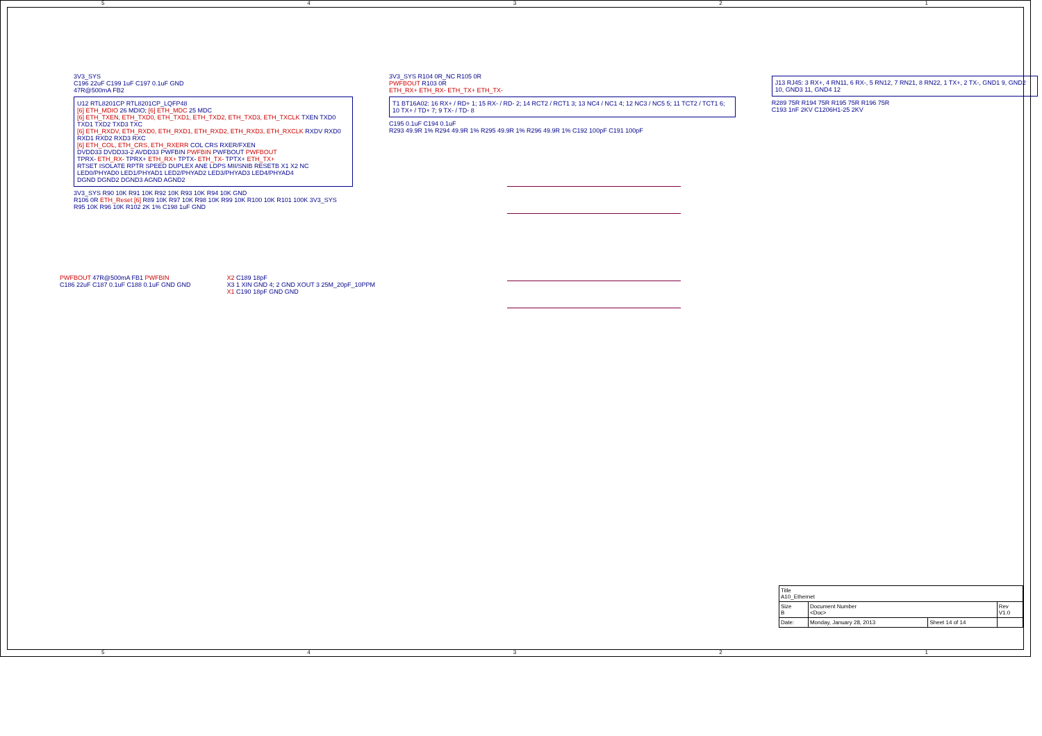54321
3V3_SYS
C196 22uF C199 1uF C197 0.1uF GND
47R@500mA FB2
U12 RTL8201CP RTL8201CP_LQFP48
[6] ETH_MDIO 26 MDIO; [6] ETH_MDC 25 MDC
[6] ETH_TXEN, ETH_TXD0, ETH_TXD1, ETH_TXD2, ETH_TXD3, ETH_TXCLK TXEN TXD0 TXD1 TXD2 TXD3 TXC
[6] ETH_RXDV, ETH_RXD0, ETH_RXD1, ETH_RXD2, ETH_RXD3, ETH_RXCLK RXDV RXD0 RXD1 RXD2 RXD3 RXC
[6] ETH_COL, ETH_CRS, ETH_RXERR COL CRS RXER/FXEN
DVDD33 DVDD33-2 AVDD33 PWFBIN PWFBIN PWFBOUT PWFBOUT
TPRX- ETH_RX- TPRX+ ETH_RX+ TPTX- ETH_TX- TPTX+ ETH_TX+
RTSET ISOLATE RPTR SPEED DUPLEX ANE LDPS MII/SNIB RESETB X1 X2 NC
LED0/PHYAD0 LED1/PHYAD1 LED2/PHYAD2 LED3/PHYAD3 LED4/PHYAD4
DGND DGND2 DGND3 AGND AGND2
3V3_SYS R90 10K R91 10K R92 10K R93 10K R94 10K GND
R106 0R ETH_Reset [6] R89 10K R97 10K R98 10K R99 10K R100 10K R101 100K 3V3_SYS
R95 10K R96 10K R102 2K 1% C198 1uF GND
3V3_SYS R104 0R_NC R105 0R
PWFBOUT R103 0R
ETH_RX+ ETH_RX- ETH_TX+ ETH_TX-
T1 BT16A02: 16 RX+ / RD+ 1; 15 RX- / RD- 2; 14 RCT2 / RCT1 3; 13 NC4 / NC1 4; 12 NC3 / NC5 5; 11 TCT2 / TCT1 6; 10 TX+ / TD+ 7; 9 TX- / TD- 8
C195 0.1uF C194 0.1uF
R293 49.9R 1% R294 49.9R 1% R295 49.9R 1% R296 49.9R 1% C192 100pF C191 100pF
J13 RJ45: 3 RX+, 4 RN11, 6 RX-, 5 RN12, 7 RN21, 8 RN22, 1 TX+, 2 TX-, GND1 9, GND2 10, GND3 11, GND4 12
R289 75R R194 75R R195 75R R196 75R
C193 1nF 2KV C1206H1-25 2KV
PWFBOUT 47R@500mA FB1 PWFBIN
C186 22uF C187 0.1uF C188 0.1uF GND GND
X2 C189 18pF
X3 1 XIN GND 4; 2 GND XOUT 3 25M_20pF_10PPM
X1 C190 18pF GND GND
| Title A10_Ethernet | | | |
| Size B | Document Number <Doc> | | Rev V1.0 |
| Date: | Monday, January 28, 2013 | Sheet 14 of 14 | |
54321